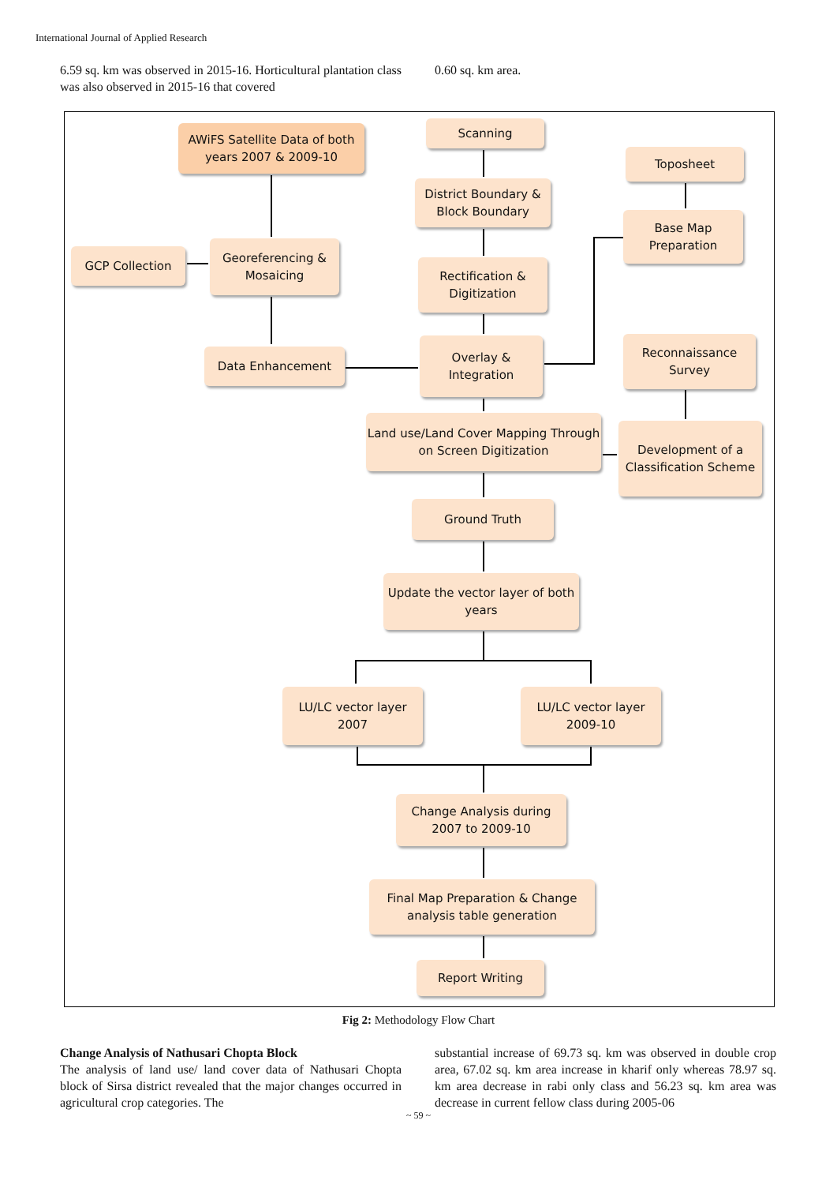International Journal of Applied Research
6.59 sq. km was observed in 2015-16. Horticultural plantation class was also observed in 2015-16 that covered
0.60 sq. km area.
AWiFS Satellite Data of both years 2007 & 2009-10
Scanning
Toposheet
District Boundary & Block Boundary
Base Map Preparation
GCP Collection
Georeferencing & Mosaicing
Rectification & Digitization
Data Enhancement
Overlay & Integration
Reconnaissance Survey
Land use/Land Cover Mapping Through on Screen Digitization
Development of a Classification Scheme
Ground Truth
Update the vector layer of both years
LU/LC vector layer 2007
LU/LC vector layer 2009-10
Change Analysis during 2007 to 2009-10
Final Map Preparation & Change analysis table generation
Report Writing
Fig 2: Methodology Flow Chart
Change Analysis of Nathusari Chopta Block
The analysis of land use/ land cover data of Nathusari Chopta block of Sirsa district revealed that the major changes occurred in agricultural crop categories. The
substantial increase of 69.73 sq. km was observed in double crop area, 67.02 sq. km area increase in kharif only whereas 78.97 sq. km area decrease in rabi only class and 56.23 sq. km area was decrease in current fellow class during 2005-06
~ 59 ~